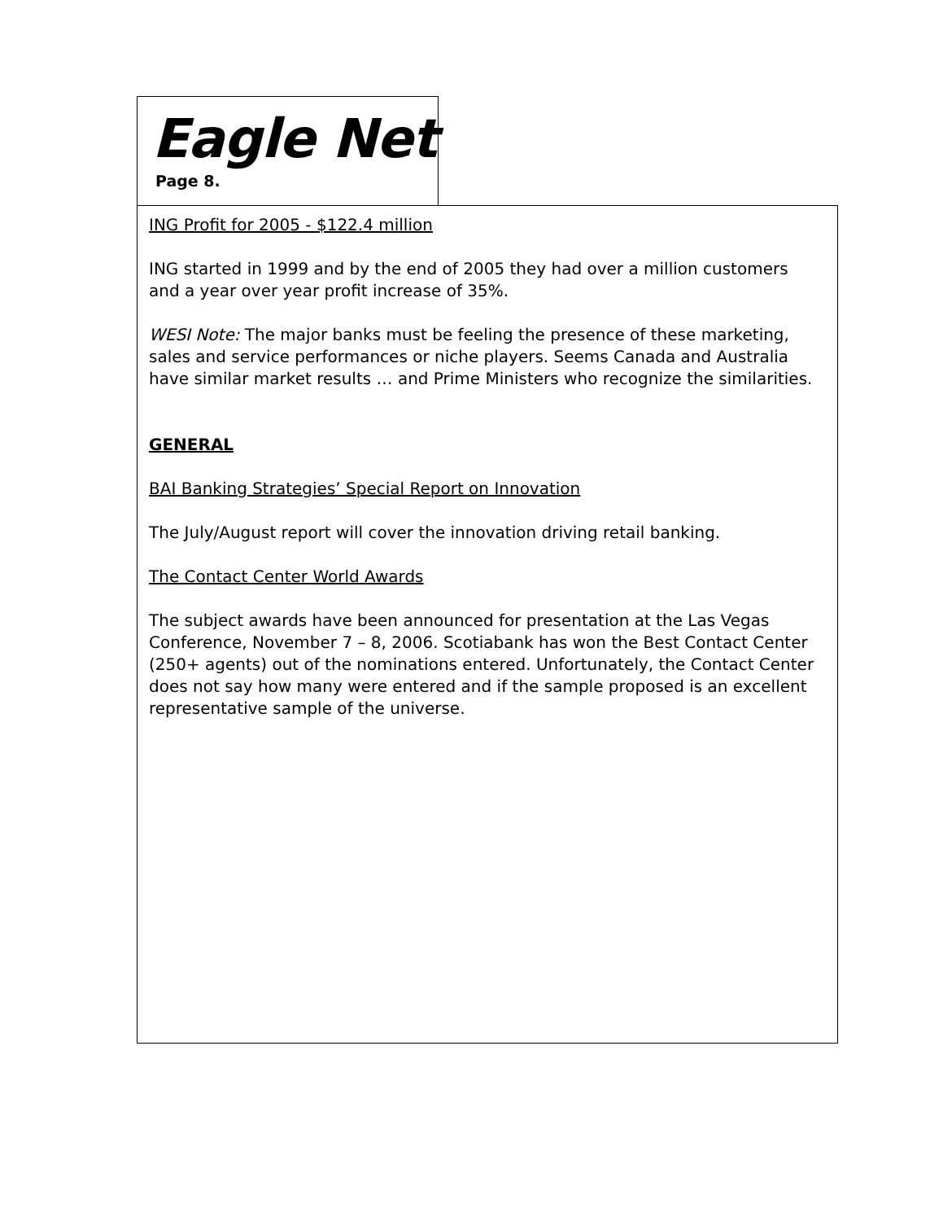Eagle Net
Page 8.
ING Profit for 2005 - $122.4 million
ING started in 1999 and by the end of 2005 they had over a million customers and a year over year profit increase of 35%.
WESI Note: The major banks must be feeling the presence of these marketing, sales and service performances or niche players. Seems Canada and Australia have similar market results … and Prime Ministers who recognize the similarities.
GENERAL
BAI Banking Strategies’ Special Report on Innovation
The July/August report will cover the innovation driving retail banking.
The Contact Center World Awards
The subject awards have been announced for presentation at the Las Vegas Conference, November 7 – 8, 2006. Scotiabank has won the Best Contact Center (250+ agents) out of the nominations entered. Unfortunately, the Contact Center does not say how many were entered and if the sample proposed is an excellent representative sample of the universe.